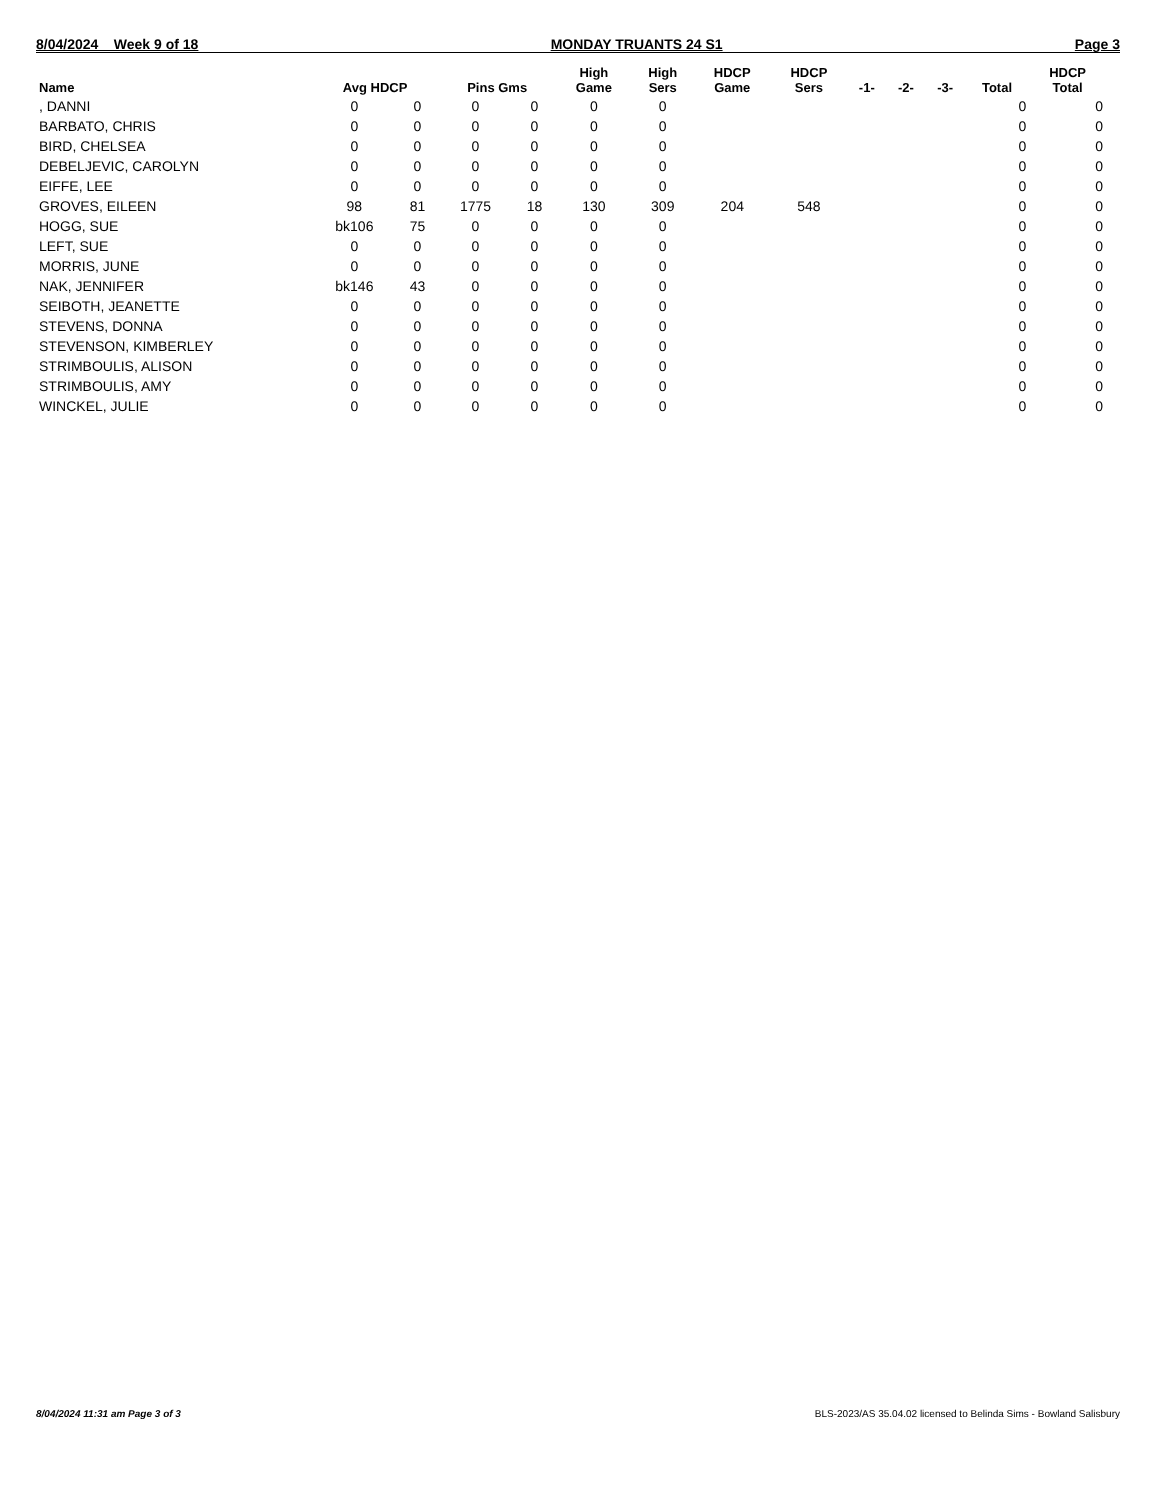8/04/2024 Week 9 of 18 MONDAY TRUANTS 24 S1 Page 3
| Name | Avg HDCP | | Pins Gms | | High Game | High Sers | HDCP Game | HDCP Sers | -1- | -2- | -3- | Total | HDCP Total |
| --- | --- | --- | --- | --- | --- | --- | --- | --- | --- | --- | --- | --- | --- |
| , DANNI | 0 | 0 | 0 | 0 | 0 | 0 | | | | | | 0 | 0 |
| BARBATO, CHRIS | 0 | 0 | 0 | 0 | 0 | 0 | | | | | | 0 | 0 |
| BIRD, CHELSEA | 0 | 0 | 0 | 0 | 0 | 0 | | | | | | 0 | 0 |
| DEBELJEVIC, CAROLYN | 0 | 0 | 0 | 0 | 0 | 0 | | | | | | 0 | 0 |
| EIFFE, LEE | 0 | 0 | 0 | 0 | 0 | 0 | | | | | | 0 | 0 |
| GROVES, EILEEN | 98 | 81 | 1775 | 18 | 130 | 309 | 204 | 548 | | | | 0 | 0 |
| HOGG, SUE | bk106 | 75 | 0 | 0 | 0 | 0 | | | | | | 0 | 0 |
| LEFT, SUE | 0 | 0 | 0 | 0 | 0 | 0 | | | | | | 0 | 0 |
| MORRIS, JUNE | 0 | 0 | 0 | 0 | 0 | 0 | | | | | | 0 | 0 |
| NAK, JENNIFER | bk146 | 43 | 0 | 0 | 0 | 0 | | | | | | 0 | 0 |
| SEIBOTH, JEANETTE | 0 | 0 | 0 | 0 | 0 | 0 | | | | | | 0 | 0 |
| STEVENS, DONNA | 0 | 0 | 0 | 0 | 0 | 0 | | | | | | 0 | 0 |
| STEVENSON, KIMBERLEY | 0 | 0 | 0 | 0 | 0 | 0 | | | | | | 0 | 0 |
| STRIMBOULIS, ALISON | 0 | 0 | 0 | 0 | 0 | 0 | | | | | | 0 | 0 |
| STRIMBOULIS, AMY | 0 | 0 | 0 | 0 | 0 | 0 | | | | | | 0 | 0 |
| WINCKEL, JULIE | 0 | 0 | 0 | 0 | 0 | 0 | | | | | | 0 | 0 |
8/04/2024 11:31 am Page 3 of 3 BLS-2023/AS 35.04.02 licensed to Belinda Sims - Bowland Salisbury